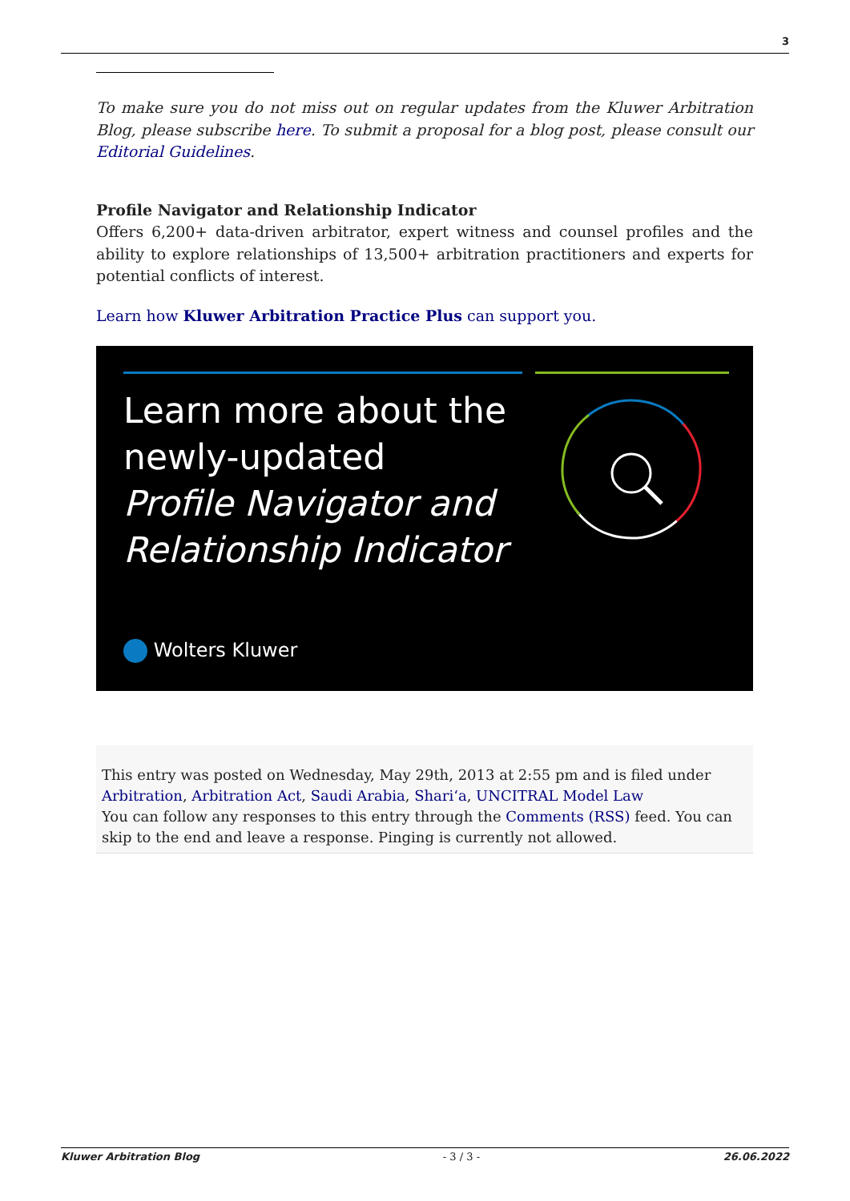3
To make sure you do not miss out on regular updates from the Kluwer Arbitration Blog, please subscribe here. To submit a proposal for a blog post, please consult our Editorial Guidelines.
Profile Navigator and Relationship Indicator
Offers 6,200+ data-driven arbitrator, expert witness and counsel profiles and the ability to explore relationships of 13,500+ arbitration practitioners and experts for potential conflicts of interest.
Learn how Kluwer Arbitration Practice Plus can support you.
Learn more about the
newly-updated
Profile Navigator and
Relationship Indicator
Wolters Kluwer
This entry was posted on Wednesday, May 29th, 2013 at 2:55 pm and is filed under Arbitration, Arbitration Act, Saudi Arabia, Shari‘a, UNCITRAL Model Law
You can follow any responses to this entry through the Comments (RSS) feed. You can skip to the end and leave a response. Pinging is currently not allowed.
Kluwer Arbitration Blog - 3 / 3 - 26.06.2022